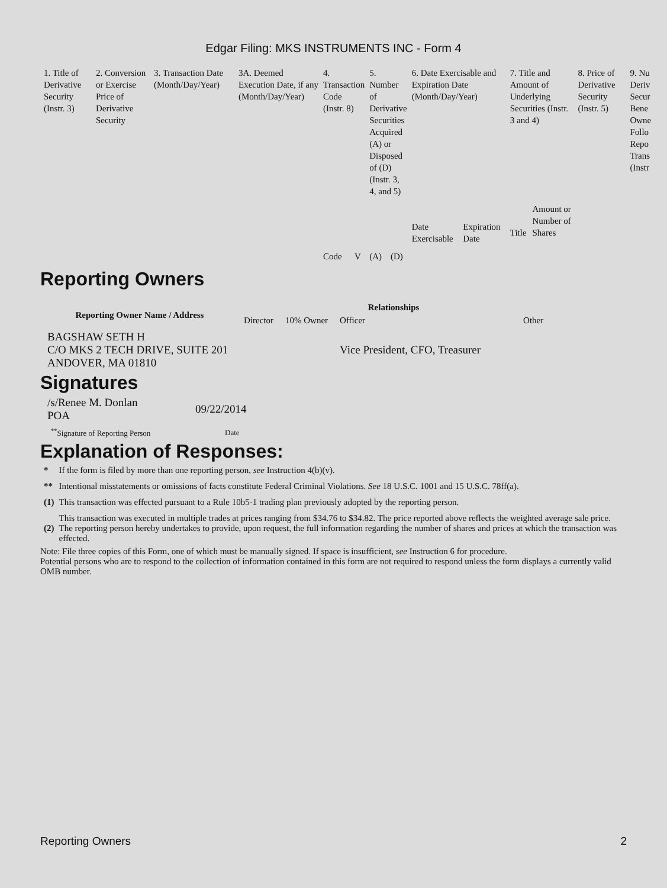Edgar Filing: MKS INSTRUMENTS INC - Form 4
| 1. Title of Derivative Security (Instr. 3) | 2. Conversion or Exercise Price of Derivative Security | 3. Transaction Date (Month/Day/Year) | 3A. Deemed Execution Date, if any (Month/Day/Year) | 4. Transaction Code (Instr. 8) | | 5. Number of Derivative Securities Acquired (A) or Disposed of (D) (Instr. 3, 4, and 5) | | 6. Date Exercisable and Expiration Date (Month/Day/Year) | | 7. Title and Amount of Underlying Securities (Instr. 3 and 4) | | 8. Price of Derivative Security (Instr. 5) | 9. Nu Deriv Secur Bene Owne Follo Repo Trans (Instr |
| | | | | Code | V | (A) | (D) | Date Exercisable | Expiration Date | Title | Amount or Number of Shares | | |
Reporting Owners
| Reporting Owner Name / Address | Relationships | | | |
| --- | --- | --- | --- | --- |
| | Director | 10% Owner | Officer | Other |
| BAGSHAW SETH H C/O MKS 2 TECH DRIVE, SUITE 201 ANDOVER, MA 01810 | | | Vice President, CFO, Treasurer | |
Signatures
| /s/Renee M. Donlan POA | 09/22/2014 |
| <sup>**</sup> Signature of Reporting Person | Date |
Explanation of Responses:
| * | If the form is filed by more than one reporting person, see Instruction 4(b)(v). |
| ** | Intentional misstatements or omissions of facts constitute Federal Criminal Violations. See 18 U.S.C. 1001 and 15 U.S.C. 78ff(a). |
| (1) | This transaction was effected pursuant to a Rule 10b5-1 trading plan previously adopted by the reporting person. |
| (2) | This transaction was executed in multiple trades at prices ranging from $34.76 to $34.82. The price reported above reflects the weighted average sale price. The reporting person hereby undertakes to provide, upon request, the full information regarding the number of shares and prices at which the transaction was effected. |
Note: File three copies of this Form, one of which must be manually signed. If space is insufficient, see Instruction 6 for procedure.
Potential persons who are to respond to the collection of information contained in this form are not required to respond unless the form displays a currently valid OMB number.
Reporting Owners 2